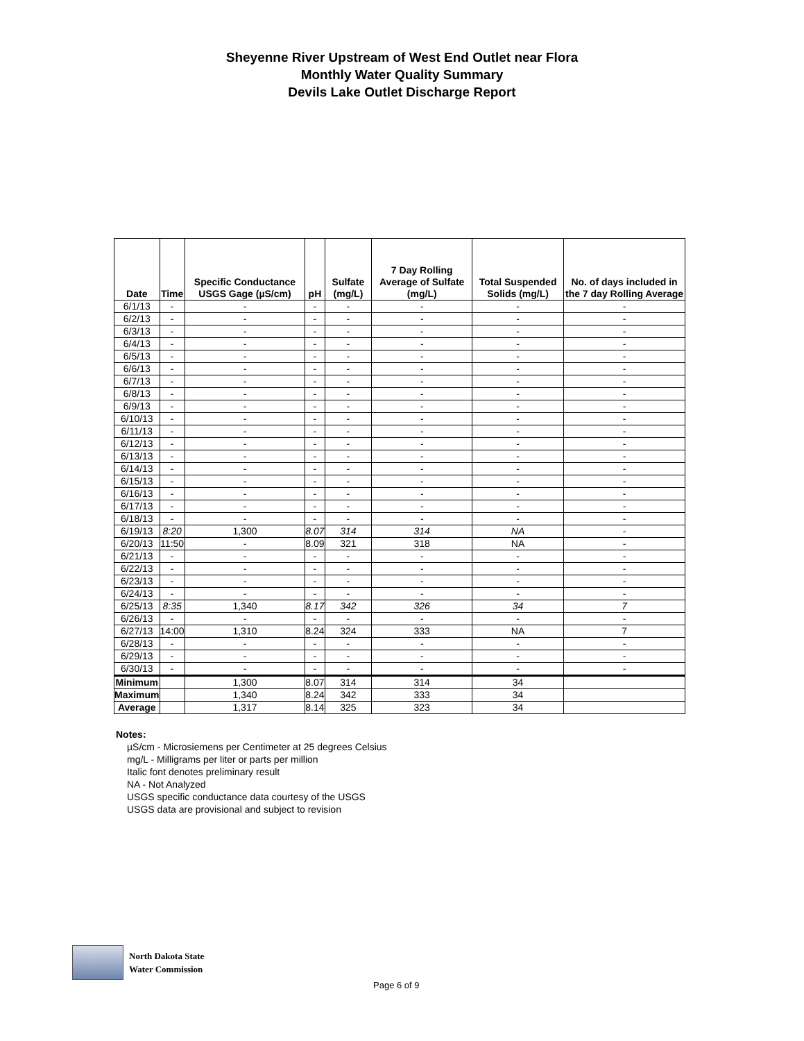Sheyenne River Upstream of West End Outlet near Flora
Monthly Water Quality Summary
Devils Lake Outlet Discharge Report
| Date | Time | Specific Conductance USGS Gage (µS/cm) | pH | Sulfate (mg/L) | 7 Day Rolling Average of Sulfate (mg/L) | Total Suspended Solids (mg/L) | No. of days included in the 7 day Rolling Average |
| --- | --- | --- | --- | --- | --- | --- | --- |
| 6/1/13 | - | - | - | - | - | - | - |
| 6/2/13 | - | - | - | - | - | - | - |
| 6/3/13 | - | - | - | - | - | - | - |
| 6/4/13 | - | - | - | - | - | - | - |
| 6/5/13 | - | - | - | - | - | - | - |
| 6/6/13 | - | - | - | - | - | - | - |
| 6/7/13 | - | - | - | - | - | - | - |
| 6/8/13 | - | - | - | - | - | - | - |
| 6/9/13 | - | - | - | - | - | - | - |
| 6/10/13 | - | - | - | - | - | - | - |
| 6/11/13 | - | - | - | - | - | - | - |
| 6/12/13 | - | - | - | - | - | - | - |
| 6/13/13 | - | - | - | - | - | - | - |
| 6/14/13 | - | - | - | - | - | - | - |
| 6/15/13 | - | - | - | - | - | - | - |
| 6/16/13 | - | - | - | - | - | - | - |
| 6/17/13 | - | - | - | - | - | - | - |
| 6/18/13 | - | - | - | - | - | - | - |
| 6/19/13 | 8:20 | 1,300 | 8.07 | 314 | 314 | NA | - |
| 6/20/13 | 11:50 | - | 8.09 | 321 | 318 | NA | - |
| 6/21/13 | - | - | - | - | - | - | - |
| 6/22/13 | - | - | - | - | - | - | - |
| 6/23/13 | - | - | - | - | - | - | - |
| 6/24/13 | - | - | - | - | - | - | - |
| 6/25/13 | 8:35 | 1,340 | 8.17 | 342 | 326 | 34 | 7 |
| 6/26/13 | - | - | - | - | - | - | - |
| 6/27/13 | 14:00 | 1,310 | 8.24 | 324 | 333 | NA | 7 |
| 6/28/13 | - | - | - | - | - | - | - |
| 6/29/13 | - | - | - | - | - | - | - |
| 6/30/13 | - | - | - | - | - | - | - |
| Minimum | | 1,300 | 8.07 | 314 | 314 | 34 | |
| Maximum | | 1,340 | 8.24 | 342 | 333 | 34 | |
| Average | | 1,317 | 8.14 | 325 | 323 | 34 | |
Notes:
µS/cm - Microsiemens per Centimeter at 25 degrees Celsius
mg/L - Milligrams per liter or parts per million
Italic font denotes preliminary result
NA - Not Analyzed
USGS specific conductance data courtesy of the USGS
USGS data are provisional and subject to revision
North Dakota State
Water Commission
Page 6 of 9